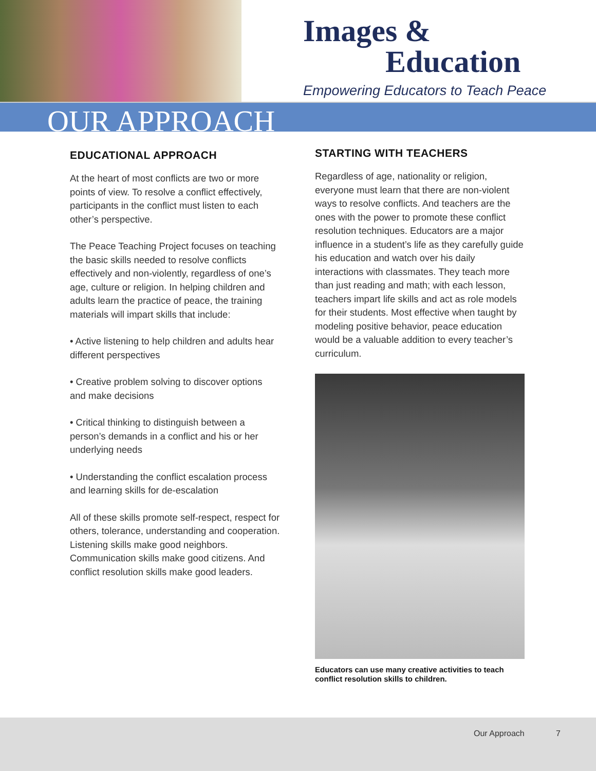Images &
Education
Empowering Educators to Teach Peace
OUR APPROACH
EDUCATIONAL APPROACH
At the heart of most conflicts are two or more points of view. To resolve a conflict effectively, participants in the conflict must listen to each other’s perspective.
The Peace Teaching Project focuses on teaching the basic skills needed to resolve conflicts effectively and non-violently, regardless of one’s age, culture or religion. In helping children and adults learn the practice of peace, the training materials will impart skills that include:
• Active listening to help children and adults hear different perspectives
• Creative problem solving to discover options and make decisions
• Critical thinking to distinguish between a person’s demands in a conflict and his or her underlying needs
• Understanding the conflict escalation process and learning skills for de-escalation
All of these skills promote self-respect, respect for others, tolerance, understanding and cooperation. Listening skills make good neighbors. Communication skills make good citizens. And conflict resolution skills make good leaders.
STARTING WITH TEACHERS
Regardless of age, nationality or religion, everyone must learn that there are non-violent ways to resolve conflicts. And teachers are the ones with the power to promote these conflict resolution techniques. Educators are a major influence in a student’s life as they carefully guide his education and watch over his daily interactions with classmates. They teach more than just reading and math; with each lesson, teachers impart life skills and act as role models for their students. Most effective when taught by modeling positive behavior, peace education would be a valuable addition to every teacher’s curriculum.
Educators can use many creative activities to teach conflict resolution skills to children.
Our Approach 7